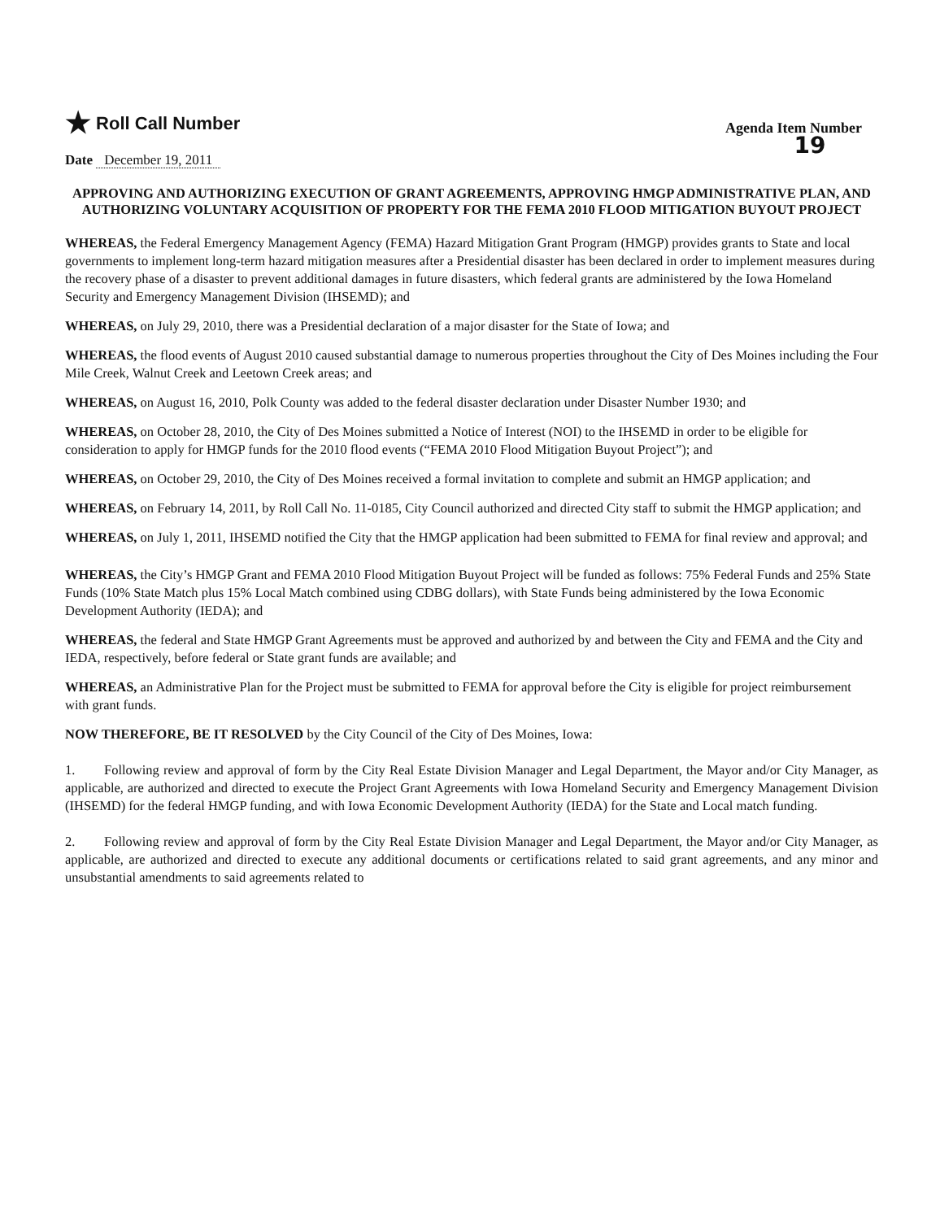★ Roll Call Number
Agenda Item Number
19
Date December 19, 2011
APPROVING AND AUTHORIZING EXECUTION OF GRANT AGREEMENTS, APPROVING HMGP ADMINISTRATIVE PLAN, AND AUTHORIZING VOLUNTARY ACQUISITION OF PROPERTY FOR THE FEMA 2010 FLOOD MITIGATION BUYOUT PROJECT
WHEREAS, the Federal Emergency Management Agency (FEMA) Hazard Mitigation Grant Program (HMGP) provides grants to State and local governments to implement long-term hazard mitigation measures after a Presidential disaster has been declared in order to implement measures during the recovery phase of a disaster to prevent additional damages in future disasters, which federal grants are administered by the Iowa Homeland Security and Emergency Management Division (IHSEMD); and
WHEREAS, on July 29, 2010, there was a Presidential declaration of a major disaster for the State of Iowa; and
WHEREAS, the flood events of August 2010 caused substantial damage to numerous properties throughout the City of Des Moines including the Four Mile Creek, Walnut Creek and Leetown Creek areas; and
WHEREAS, on August 16, 2010, Polk County was added to the federal disaster declaration under Disaster Number 1930; and
WHEREAS, on October 28, 2010, the City of Des Moines submitted a Notice of Interest (NOI) to the IHSEMD in order to be eligible for consideration to apply for HMGP funds for the 2010 flood events (“FEMA 2010 Flood Mitigation Buyout Project”); and
WHEREAS, on October 29, 2010, the City of Des Moines received a formal invitation to complete and submit an HMGP application; and
WHEREAS, on February 14, 2011, by Roll Call No. 11-0185, City Council authorized and directed City staff to submit the HMGP application; and
WHEREAS, on July 1, 2011, IHSEMD notified the City that the HMGP application had been submitted to FEMA for final review and approval; and
WHEREAS, the City’s HMGP Grant and FEMA 2010 Flood Mitigation Buyout Project will be funded as follows: 75% Federal Funds and 25% State Funds (10% State Match plus 15% Local Match combined using CDBG dollars), with State Funds being administered by the Iowa Economic Development Authority (IEDA); and
WHEREAS, the federal and State HMGP Grant Agreements must be approved and authorized by and between the City and FEMA and the City and IEDA, respectively, before federal or State grant funds are available; and
WHEREAS, an Administrative Plan for the Project must be submitted to FEMA for approval before the City is eligible for project reimbursement with grant funds.
NOW THEREFORE, BE IT RESOLVED by the City Council of the City of Des Moines, Iowa:
1. Following review and approval of form by the City Real Estate Division Manager and Legal Department, the Mayor and/or City Manager, as applicable, are authorized and directed to execute the Project Grant Agreements with Iowa Homeland Security and Emergency Management Division (IHSEMD) for the federal HMGP funding, and with Iowa Economic Development Authority (IEDA) for the State and Local match funding.
2. Following review and approval of form by the City Real Estate Division Manager and Legal Department, the Mayor and/or City Manager, as applicable, are authorized and directed to execute any additional documents or certifications related to said grant agreements, and any minor and unsubstantial amendments to said agreements related to